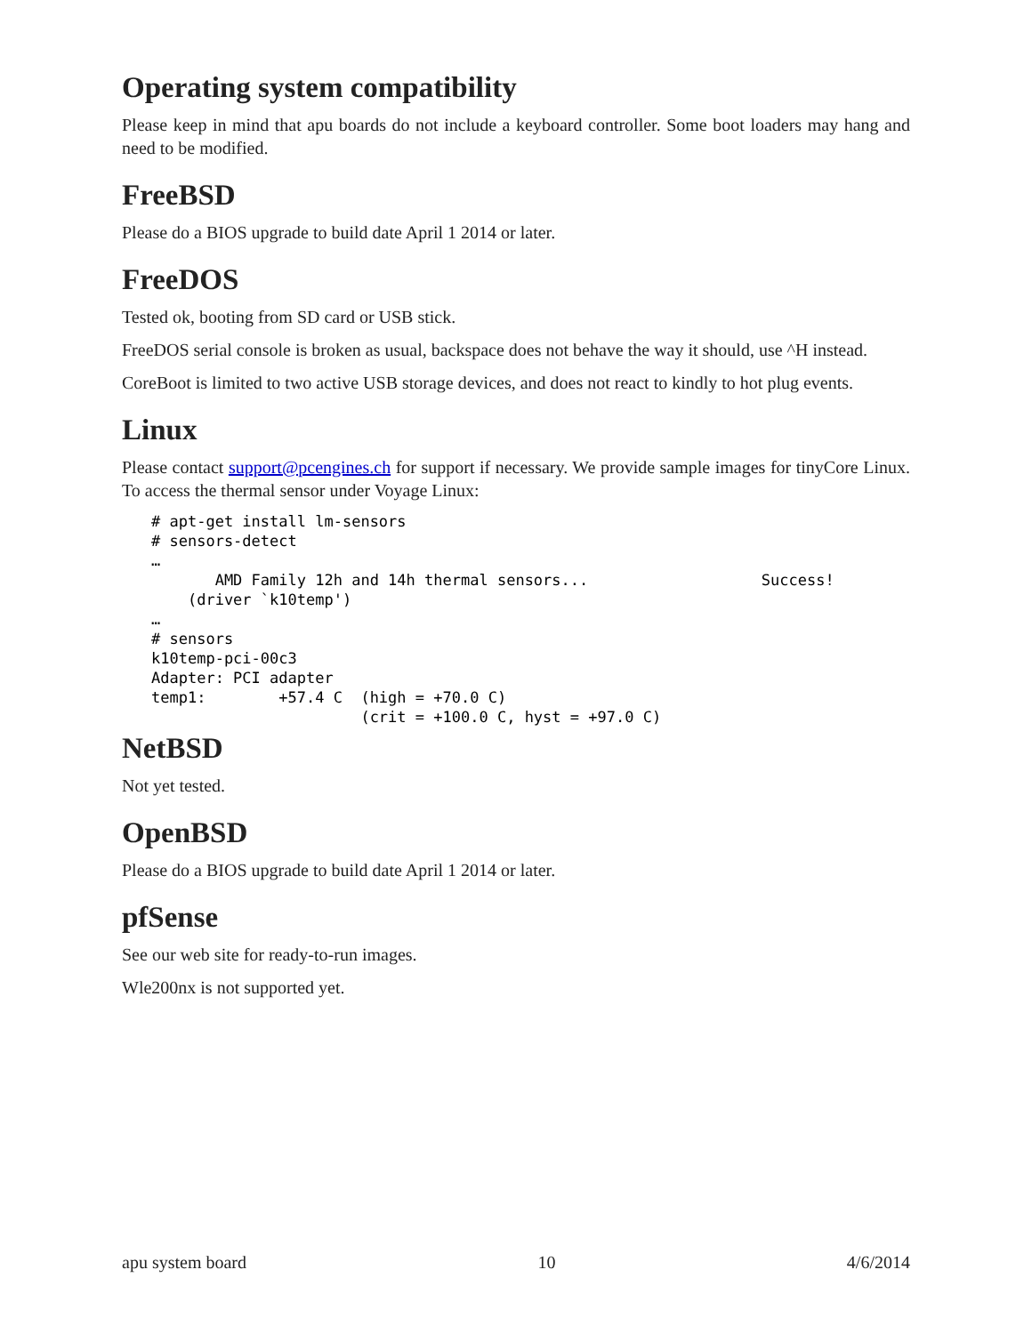Operating system compatibility
Please keep in mind that apu boards do not include a keyboard controller. Some boot loaders may hang and need to be modified.
FreeBSD
Please do a BIOS upgrade to build date April 1 2014 or later.
FreeDOS
Tested ok, booting from SD card or USB stick.
FreeDOS serial console is broken as usual, backspace does not behave the way it should, use ^H instead.
CoreBoot is limited to two active USB storage devices, and does not react to kindly to hot plug events.
Linux
Please contact support@pcengines.ch for support if necessary. We provide sample images for tinyCore Linux. To access the thermal sensor under Voyage Linux:
# apt-get install lm-sensors
# sensors-detect
…
       AMD Family 12h and 14h thermal sensors...                   Success!
    (driver `k10temp')
…
# sensors
k10temp-pci-00c3
Adapter: PCI adapter
temp1:        +57.4 C  (high = +70.0 C)
                       (crit = +100.0 C, hyst = +97.0 C)
NetBSD
Not yet tested.
OpenBSD
Please do a BIOS upgrade to build date April 1 2014 or later.
pfSense
See our web site for ready-to-run images.
Wle200nx is not supported yet.
apu system board 10 4/6/2014